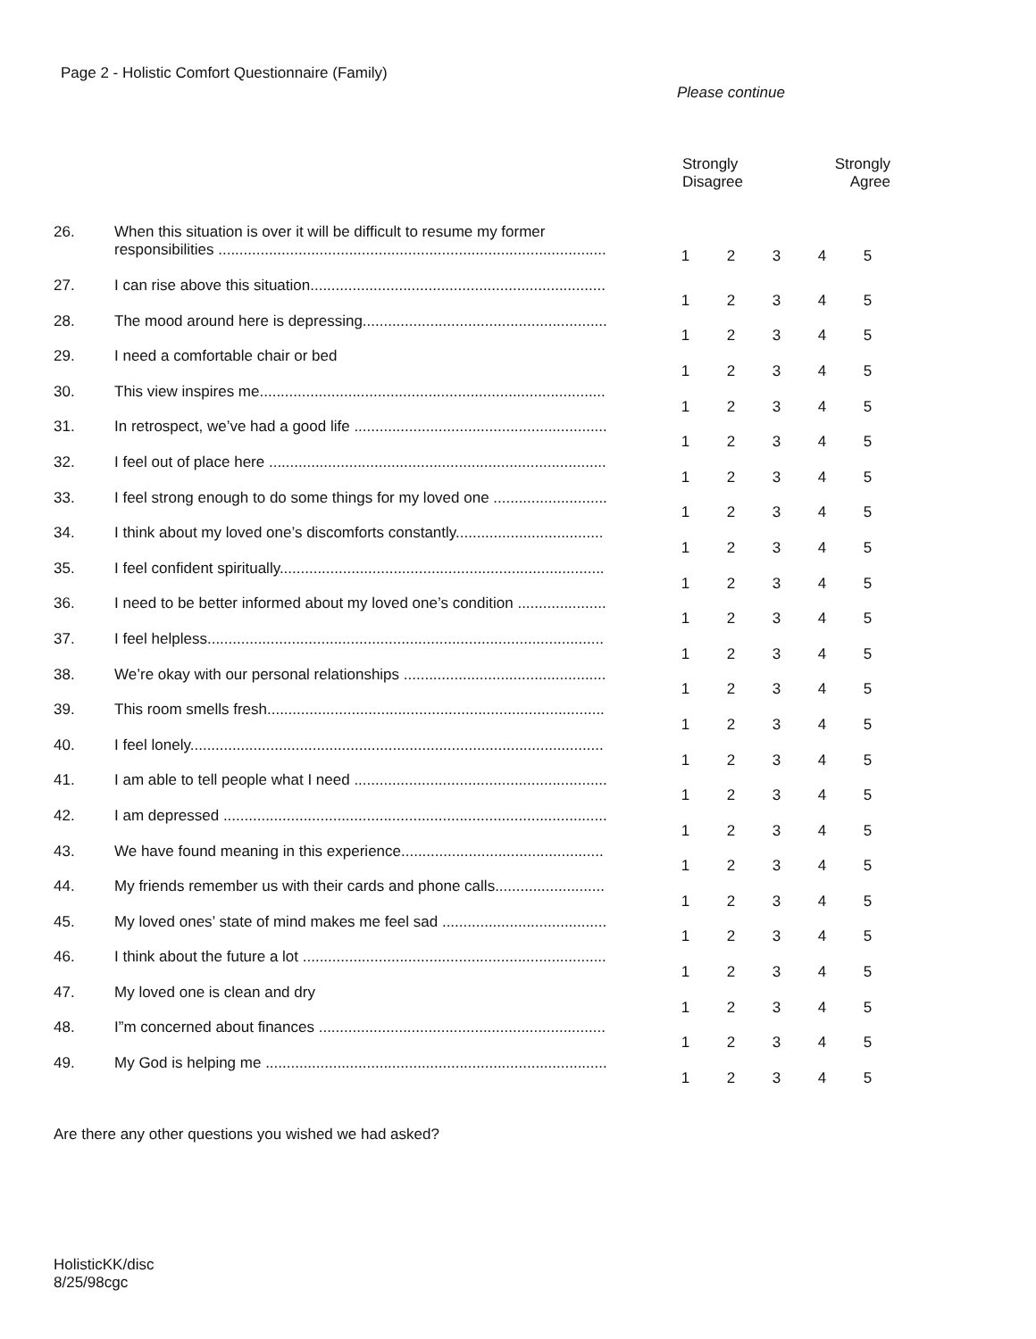Page 2 - Holistic Comfort Questionnaire (Family)
Please continue
| | | Strongly Disagree | | | Strongly Agree | |
| --- | --- | --- | --- | --- | --- | --- |
| 26. | When this situation is over it will be difficult to resume my former responsibilities ............................................................................................ | 1 | 2 | 3 | 4 | 5 |
| 27. | I can rise above this situation...................................................................... | 1 | 2 | 3 | 4 | 5 |
| 28. | The mood around here is depressing.......................................................... | 1 | 2 | 3 | 4 | 5 |
| 29. | I need a comfortable chair or bed | 1 | 2 | 3 | 4 | 5 |
| 30. | This view inspires me.................................................................................. | 1 | 2 | 3 | 4 | 5 |
| 31. | In retrospect, we’ve had a good life ............................................................ | 1 | 2 | 3 | 4 | 5 |
| 32. | I feel out of place here ................................................................................ | 1 | 2 | 3 | 4 | 5 |
| 33. | I feel strong enough to do some things for my loved one ........................... | 1 | 2 | 3 | 4 | 5 |
| 34. | I think about my loved one’s discomforts constantly................................... | 1 | 2 | 3 | 4 | 5 |
| 35. | I feel confident spiritually............................................................................. | 1 | 2 | 3 | 4 | 5 |
| 36. | I need to be better informed about my loved one’s condition ..................... | 1 | 2 | 3 | 4 | 5 |
| 37. | I feel helpless.............................................................................................. | 1 | 2 | 3 | 4 | 5 |
| 38. | We’re okay with our personal relationships ................................................ | 1 | 2 | 3 | 4 | 5 |
| 39. | This room smells fresh................................................................................ | 1 | 2 | 3 | 4 | 5 |
| 40. | I feel lonely.................................................................................................. | 1 | 2 | 3 | 4 | 5 |
| 41. | I am able to tell people what I need ............................................................ | 1 | 2 | 3 | 4 | 5 |
| 42. | I am depressed ........................................................................................... | 1 | 2 | 3 | 4 | 5 |
| 43. | We have found meaning in this experience................................................ | 1 | 2 | 3 | 4 | 5 |
| 44. | My friends remember us with their cards and phone calls.......................... | 1 | 2 | 3 | 4 | 5 |
| 45. | My loved ones’ state of mind makes me feel sad ....................................... | 1 | 2 | 3 | 4 | 5 |
| 46. | I think about the future a lot ........................................................................ | 1 | 2 | 3 | 4 | 5 |
| 47. | My loved one is clean and dry | 1 | 2 | 3 | 4 | 5 |
| 48. | I”m concerned about finances .................................................................... | 1 | 2 | 3 | 4 | 5 |
| 49. | My God is helping me ................................................................................. | 1 | 2 | 3 | 4 | 5 |
Are there any other questions you wished we had asked?
HolisticKK/disc
8/25/98cgc